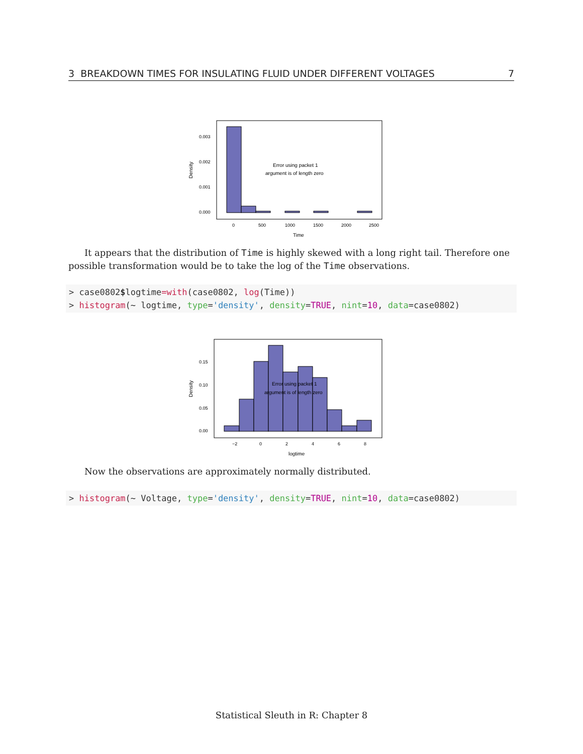3 BREAKDOWN TIMES FOR INSULATING FLUID UNDER DIFFERENT VOLTAGES 7
0.003
0.002
0.001
0.000
0
500
1000
1500
2000
2500
Time
Density
Error using packet 1
argument is of length zero
It appears that the distribution of Time is highly skewed with a long right tail. Therefore one possible transformation would be to take the log of the Time observations.
> case0802$logtime=with(case0802, log(Time)) > histogram(~ logtime, type='density', density=TRUE, nint=10, data=case0802)
0.15
0.10
0.05
0.00
−2
0
2
4
6
8
logtime
Density
Error using packet 1
argument is of length zero
Now the observations are approximately normally distributed.
> histogram(~ Voltage, type='density', density=TRUE, nint=10, data=case0802)
Statistical Sleuth in R: Chapter 8